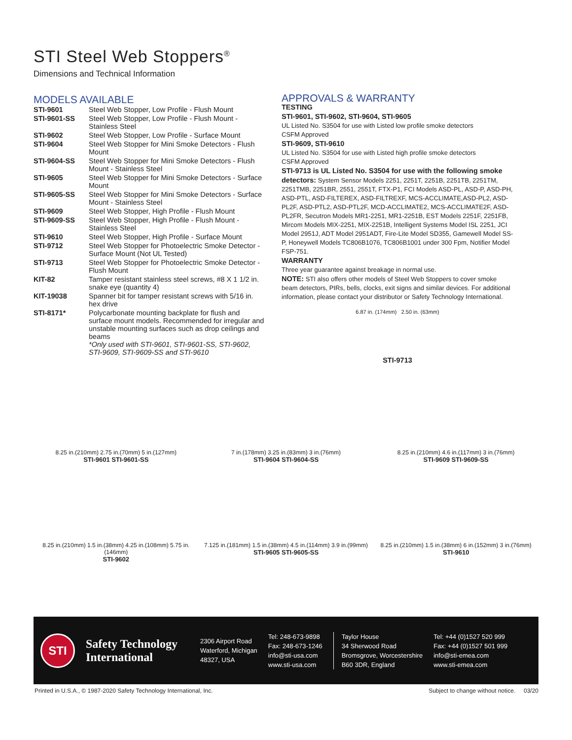STI Steel Web Stoppers<sup>®</sup>
Dimensions and Technical Information
MODELS AVAILABLE
| STI-9601 | Steel Web Stopper, Low Profile - Flush Mount |
| STI-9601-SS | Steel Web Stopper, Low Profile - Flush Mount - Stainless Steel |
| STI-9602 | Steel Web Stopper, Low Profile - Surface Mount |
| STI-9604 | Steel Web Stopper for Mini Smoke Detectors - Flush Mount |
| STI-9604-SS | Steel Web Stopper for Mini Smoke Detectors - Flush Mount - Stainless Steel |
| STI-9605 | Steel Web Stopper for Mini Smoke Detectors - Surface Mount |
| STI-9605-SS | Steel Web Stopper for Mini Smoke Detectors - Surface Mount - Stainless Steel |
| STI-9609 | Steel Web Stopper, High Profile - Flush Mount |
| STI-9609-SS | Steel Web Stopper, High Profile - Flush Mount - Stainless Steel |
| STI-9610 | Steel Web Stopper, High Profile - Surface Mount |
| STI-9712 | Steel Web Stopper for Photoelectric Smoke Detector - Surface Mount (Not UL Tested) |
| STI-9713 | Steel Web Stopper for Photoelectric Smoke Detector - Flush Mount |
| KIT-82 | Tamper resistant stainless steel screws, #8 X 1 1/2 in. snake eye (quantity 4) |
| KIT-19038 | Spanner bit for tamper resistant screws with 5/16 in. hex drive |
| STI-8171* | Polycarbonate mounting backplate for flush and surface mount models. Recommended for irregular and unstable mounting surfaces such as drop ceilings and beams *Only used with STI-9601, STI-9601-SS, STI-9602, STI-9609, STI-9609-SS and STI-9610 |
APPROVALS & WARRANTY
TESTING
STI-9601, STI-9602, STI-9604, STI-9605
UL Listed No. S3504 for use with Listed low profile smoke detectors
CSFM Approved
STI-9609, STI-9610
UL Listed No. S3504 for use with Listed high profile smoke detectors
CSFM Approved
STI-9713 is UL Listed No. S3504 for use with the following smoke detectors: System Sensor Models 2251, 2251T, 2251B, 2251TB, 2251TM, 2251TMB, 2251BR, 2551, 2551T, FTX-P1, FCI Models ASD-PL, ASD-P, ASD-PH, ASD-PTL, ASD-FILTEREX, ASD-FILTREXF, MCS-ACCLIMATE,ASD-PL2, ASD-PL2F, ASD-PTL2, ASD-PTL2F, MCD-ACCLIMATE2, MCS-ACCLIMATE2F, ASD-PL2FR, Secutron Models MR1-2251, MR1-2251B, EST Models 2251F, 2251FB, Mircom Models MIX-2251, MIX-2251B, Intelligent Systems Model ISL 2251, JCI Model 2951J, ADT Model 2951ADT, Fire-Lite Model SD355, Gamewell Model SS-P, Honeywell Models TC806B1076, TC806B1001 under 300 Fpm, Notifier Model FSP-751.
WARRANTY
Three year guarantee against breakage in normal use.
NOTE: STI also offers other models of Steel Web Stoppers to cover smoke beam detectors, PIRs, bells, clocks, exit signs and similar devices. For additional information, please contact your distributor or Safety Technology International.
6.87 in. (174mm) 2.50 in. (63mm)
STI-9713
8.25 in.(210mm) 2.75 in.(70mm) 5 in.(127mm)
STI-9601 STI-9601-SS
7 in.(178mm) 3.25 in.(83mm) 3 in.(76mm)
STI-9604 STI-9604-SS
8.25 in.(210mm) 4.6 in.(117mm) 3 in.(76mm)
STI-9609 STI-9609-SS
8.25 in.(210mm) 1.5 in.(38mm) 4.25 in.(108mm) 5.75 in.(146mm)
STI-9602
7.125 in.(181mm) 1.5 in.(38mm) 4.5 in.(114mm) 3.9 in.(99mm)
STI-9605 STI-9605-SS
8.25 in.(210mm) 1.5 in.(38mm) 6 in.(152mm) 3 in.(76mm)
STI-9610
STI
Safety Technology International
2306 Airport Road
Waterford, Michigan
48327, USA
Tel: 248-673-9898
Fax: 248-673-1246
info@sti-usa.com
www.sti-usa.com
Taylor House
34 Sherwood Road
Bromsgrove, Worcestershire
B60 3DR, England
Tel: +44 (0)1527 520 999
Fax: +44 (0)1527 501 999
info@sti-emea.com
www.sti-emea.com
Printed in U.S.A., © 1987-2020 Safety Technology International, Inc. Subject to change without notice. 03/20